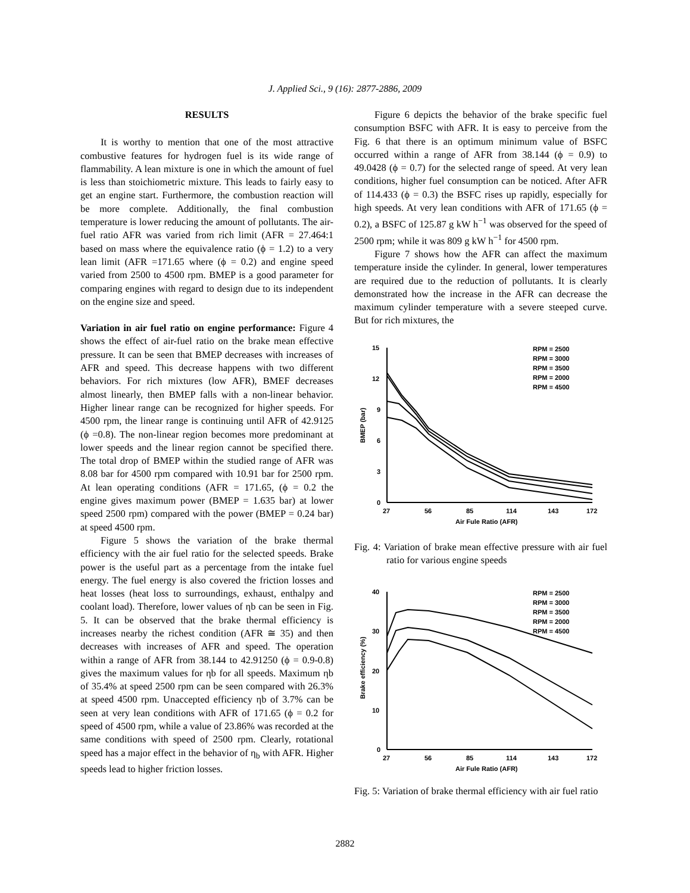J. Applied Sci., 9 (16): 2877-2886, 2009
RESULTS
It is worthy to mention that one of the most attractive combustive features for hydrogen fuel is its wide range of flammability. A lean mixture is one in which the amount of fuel is less than stoichiometric mixture. This leads to fairly easy to get an engine start. Furthermore, the combustion reaction will be more complete. Additionally, the final combustion temperature is lower reducing the amount of pollutants. The air-fuel ratio AFR was varied from rich limit (AFR = 27.464:1 based on mass where the equivalence ratio (ϕ = 1.2) to a very lean limit (AFR =171.65 where (ϕ = 0.2) and engine speed varied from 2500 to 4500 rpm. BMEP is a good parameter for comparing engines with regard to design due to its independent on the engine size and speed.
Variation in air fuel ratio on engine performance: Figure 4 shows the effect of air-fuel ratio on the brake mean effective pressure. It can be seen that BMEP decreases with increases of AFR and speed. This decrease happens with two different behaviors. For rich mixtures (low AFR), BMEF decreases almost linearly, then BMEP falls with a non-linear behavior. Higher linear range can be recognized for higher speeds. For 4500 rpm, the linear range is continuing until AFR of 42.9125 (ϕ =0.8). The non-linear region becomes more predominant at lower speeds and the linear region cannot be specified there. The total drop of BMEP within the studied range of AFR was 8.08 bar for 4500 rpm compared with 10.91 bar for 2500 rpm. At lean operating conditions (AFR = 171.65, (ϕ = 0.2 the engine gives maximum power (BMEP = 1.635 bar) at lower speed 2500 rpm) compared with the power (BMEP = 0.24 bar) at speed 4500 rpm.
Figure 5 shows the variation of the brake thermal efficiency with the air fuel ratio for the selected speeds. Brake power is the useful part as a percentage from the intake fuel energy. The fuel energy is also covered the friction losses and heat losses (heat loss to surroundings, exhaust, enthalpy and coolant load). Therefore, lower values of ηb can be seen in Fig. 5. It can be observed that the brake thermal efficiency is increases nearby the richest condition (AFR ≅ 35) and then decreases with increases of AFR and speed. The operation within a range of AFR from 38.144 to 42.91250 (ϕ = 0.9-0.8) gives the maximum values for ηb for all speeds. Maximum ηb of 35.4% at speed 2500 rpm can be seen compared with 26.3% at speed 4500 rpm. Unaccepted efficiency ηb of 3.7% can be seen at very lean conditions with AFR of 171.65 (ϕ = 0.2 for speed of 4500 rpm, while a value of 23.86% was recorded at the same conditions with speed of 2500 rpm. Clearly, rotational speed has a major effect in the behavior of η<sub>b</sub> with AFR. Higher speeds lead to higher friction losses.
Figure 6 depicts the behavior of the brake specific fuel consumption BSFC with AFR. It is easy to perceive from the Fig. 6 that there is an optimum minimum value of BSFC occurred within a range of AFR from 38.144 (ϕ = 0.9) to 49.0428 (ϕ = 0.7) for the selected range of speed. At very lean conditions, higher fuel consumption can be noticed. After AFR of 114.433 (ϕ = 0.3) the BSFC rises up rapidly, especially for high speeds. At very lean conditions with AFR of 171.65 (ϕ = 0.2), a BSFC of 125.87 g kW h<sup>−1</sup> was observed for the speed of 2500 rpm; while it was 809 g kW h<sup>−1</sup> for 4500 rpm.
Figure 7 shows how the AFR can affect the maximum temperature inside the cylinder. In general, lower temperatures are required due to the reduction of pollutants. It is clearly demonstrated how the increase in the AFR can decrease the maximum cylinder temperature with a severe steeped curve. But for rich mixtures, the
15
12
9
6
3
0
27
56
85
114
143
172
Air Fule Ratio (AFR)
BMEP (bar)
RPM = 2500
RPM = 3000
RPM = 3500
RPM = 2000
RPM = 4500
Fig. 4: Variation of brake mean effective pressure with air fuel ratio for various engine speeds
40
30
20
10
0
27
56
85
114
143
172
Air Fule Ratio (AFR)
Brake efficiency (%)
RPM = 2500
RPM = 3000
RPM = 3500
RPM = 2000
RPM = 4500
Fig. 5: Variation of brake thermal efficiency with air fuel ratio
2882